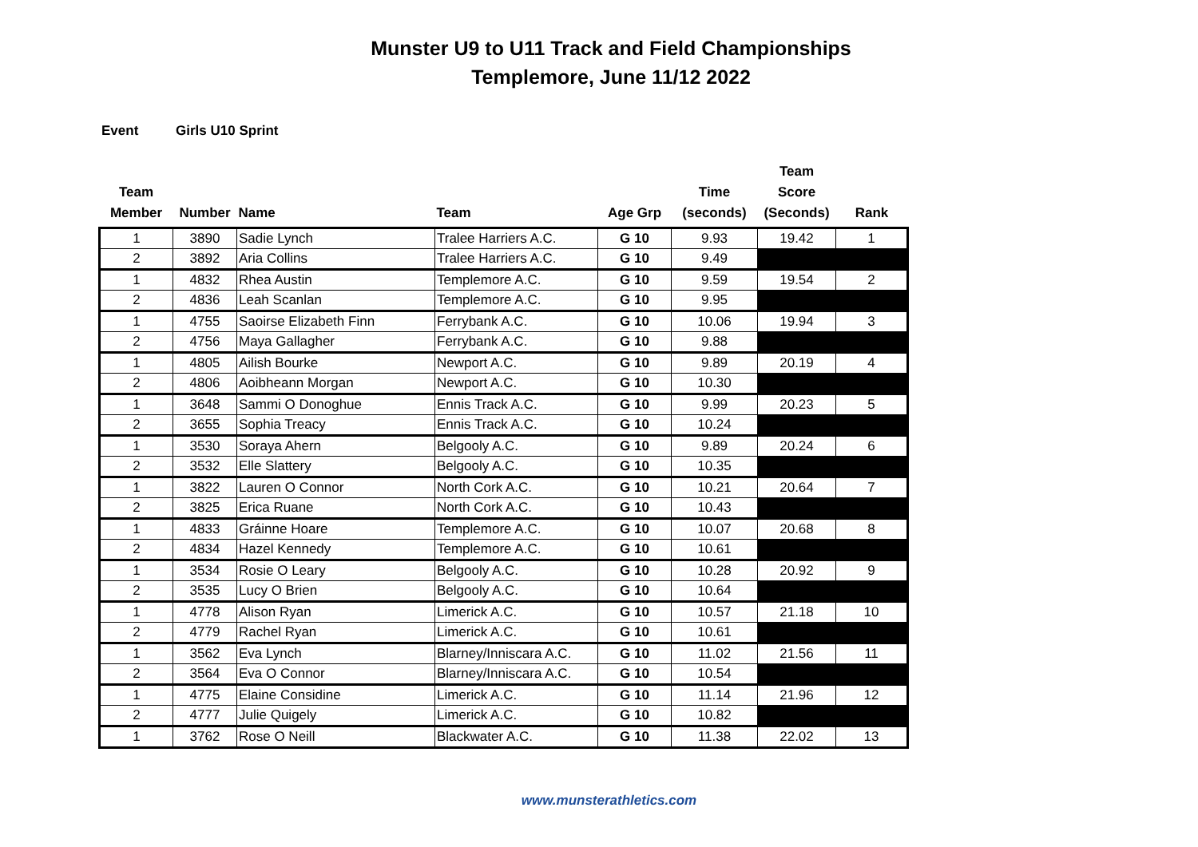Munster U9 to U11 Track and Field Championships
Templemore, June 11/12 2022
Event Girls U10 Sprint
| Team Member | Number | Name | Team | Age Grp | Time (seconds) | Team Score (Seconds) | Rank |
| --- | --- | --- | --- | --- | --- | --- | --- |
| 1 | 3890 | Sadie Lynch | Tralee Harriers A.C. | G 10 | 9.93 | 19.42 | 1 |
| 2 | 3892 | Aria Collins | Tralee Harriers A.C. | G 10 | 9.49 | | |
| 1 | 4832 | Rhea Austin | Templemore A.C. | G 10 | 9.59 | 19.54 | 2 |
| 2 | 4836 | Leah Scanlan | Templemore A.C. | G 10 | 9.95 | | |
| 1 | 4755 | Saoirse Elizabeth Finn | Ferrybank A.C. | G 10 | 10.06 | 19.94 | 3 |
| 2 | 4756 | Maya Gallagher | Ferrybank A.C. | G 10 | 9.88 | | |
| 1 | 4805 | Ailish Bourke | Newport A.C. | G 10 | 9.89 | 20.19 | 4 |
| 2 | 4806 | Aoibheann Morgan | Newport A.C. | G 10 | 10.30 | | |
| 1 | 3648 | Sammi O Donoghue | Ennis Track A.C. | G 10 | 9.99 | 20.23 | 5 |
| 2 | 3655 | Sophia Treacy | Ennis Track A.C. | G 10 | 10.24 | | |
| 1 | 3530 | Soraya Ahern | Belgooly A.C. | G 10 | 9.89 | 20.24 | 6 |
| 2 | 3532 | Elle Slattery | Belgooly A.C. | G 10 | 10.35 | | |
| 1 | 3822 | Lauren O Connor | North Cork A.C. | G 10 | 10.21 | 20.64 | 7 |
| 2 | 3825 | Erica Ruane | North Cork A.C. | G 10 | 10.43 | | |
| 1 | 4833 | Gráinne Hoare | Templemore A.C. | G 10 | 10.07 | 20.68 | 8 |
| 2 | 4834 | Hazel Kennedy | Templemore A.C. | G 10 | 10.61 | | |
| 1 | 3534 | Rosie O Leary | Belgooly A.C. | G 10 | 10.28 | 20.92 | 9 |
| 2 | 3535 | Lucy O Brien | Belgooly A.C. | G 10 | 10.64 | | |
| 1 | 4778 | Alison Ryan | Limerick A.C. | G 10 | 10.57 | 21.18 | 10 |
| 2 | 4779 | Rachel Ryan | Limerick A.C. | G 10 | 10.61 | | |
| 1 | 3562 | Eva Lynch | Blarney/Inniscara A.C. | G 10 | 11.02 | 21.56 | 11 |
| 2 | 3564 | Eva O Connor | Blarney/Inniscara A.C. | G 10 | 10.54 | | |
| 1 | 4775 | Elaine Considine | Limerick A.C. | G 10 | 11.14 | 21.96 | 12 |
| 2 | 4777 | Julie Quigely | Limerick A.C. | G 10 | 10.82 | | |
| 1 | 3762 | Rose O Neill | Blackwater A.C. | G 10 | 11.38 | 22.02 | 13 |
www.munsterathletics.com